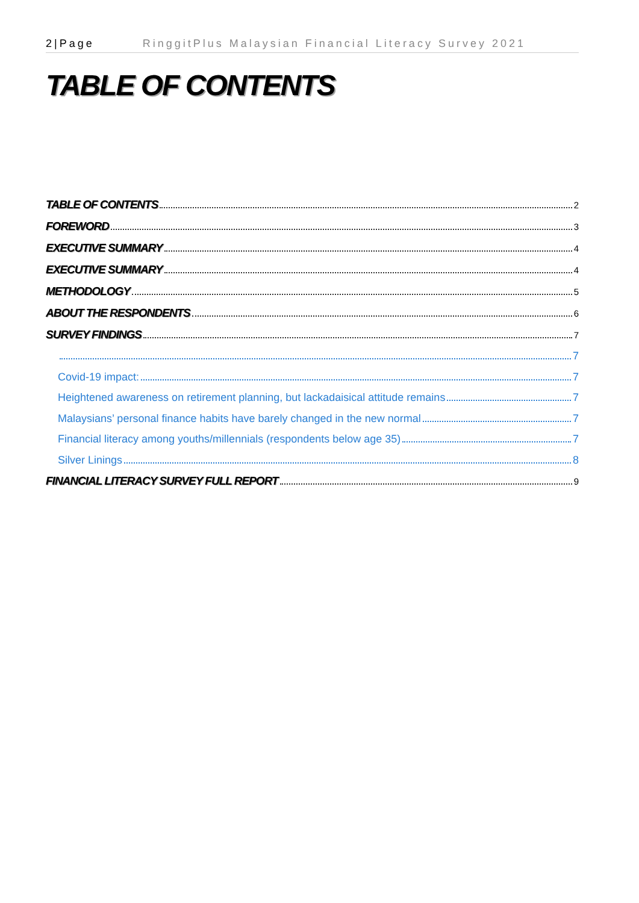2|Page RinggitPlus Malaysian Financial Literacy Survey 2021
TABLE OF CONTENTS
TABLE OF CONTENTS 2
FOREWORD 3
EXECUTIVE SUMMARY 4
EXECUTIVE SUMMARY 4
METHODOLOGY 5
ABOUT THE RESPONDENTS 6
SURVEY FINDINGS 7
7
Covid-19 impact: 7
Heightened awareness on retirement planning, but lackadaisical attitude remains 7
Malaysians’ personal finance habits have barely changed in the new normal 7
Financial literacy among youths/millennials (respondents below age 35) 7
Silver Linings 8
FINANCIAL LITERACY SURVEY FULL REPORT 9